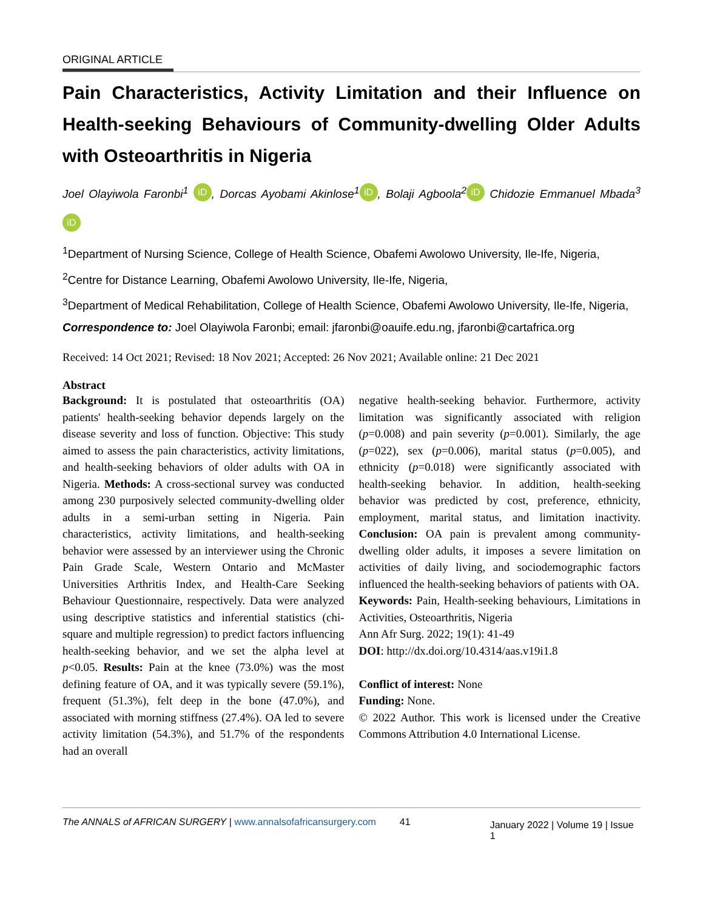ORIGINAL ARTICLE
Pain Characteristics, Activity Limitation and their Influence on Health-seeking Behaviours of Community-dwelling Older Adults with Osteoarthritis in Nigeria
Joel Olayiwola Faronbi<sup>1</sup> iD, Dorcas Ayobami Akinlose<sup>1</sup> iD, Bolaji Agboola<sup>2</sup> iD Chidozie Emmanuel Mbada<sup>3</sup> iD
<sup>1</sup> Department of Nursing Science, College of Health Science, Obafemi Awolowo University, Ile-Ife, Nigeria,
<sup>2</sup> Centre for Distance Learning, Obafemi Awolowo University, Ile-Ife, Nigeria,
<sup>3</sup> Department of Medical Rehabilitation, College of Health Science, Obafemi Awolowo University, Ile-Ife, Nigeria,
Correspondence to: Joel Olayiwola Faronbi; email: jfaronbi@oauife.edu.ng, jfaronbi@cartafrica.org
Received: 14 Oct 2021; Revised: 18 Nov 2021; Accepted: 26 Nov 2021; Available online: 21 Dec 2021
Abstract
Background: It is postulated that osteoarthritis (OA) patients' health-seeking behavior depends largely on the disease severity and loss of function. Objective: This study aimed to assess the pain characteristics, activity limitations, and health-seeking behaviors of older adults with OA in Nigeria. Methods: A cross-sectional survey was conducted among 230 purposively selected community-dwelling older adults in a semi-urban setting in Nigeria. Pain characteristics, activity limitations, and health-seeking behavior were assessed by an interviewer using the Chronic Pain Grade Scale, Western Ontario and McMaster Universities Arthritis Index, and Health-Care Seeking Behaviour Questionnaire, respectively. Data were analyzed using descriptive statistics and inferential statistics (chi-square and multiple regression) to predict factors influencing health-seeking behavior, and we set the alpha level at p<0.05. Results: Pain at the knee (73.0%) was the most defining feature of OA, and it was typically severe (59.1%), frequent (51.3%), felt deep in the bone (47.0%), and associated with morning stiffness (27.4%). OA led to severe activity limitation (54.3%), and 51.7% of the respondents had an overall
negative health-seeking behavior. Furthermore, activity limitation was significantly associated with religion (p=0.008) and pain severity (p=0.001). Similarly, the age (p=022), sex (p=0.006), marital status (p=0.005), and ethnicity (p=0.018) were significantly associated with health-seeking behavior. In addition, health-seeking behavior was predicted by cost, preference, ethnicity, employment, marital status, and limitation inactivity. Conclusion: OA pain is prevalent among community-dwelling older adults, it imposes a severe limitation on activities of daily living, and sociodemographic factors influenced the health-seeking behaviors of patients with OA.
Keywords: Pain, Health-seeking behaviours, Limitations in Activities, Osteoarthritis, Nigeria
Ann Afr Surg. 2022; 19(1): 41-49
DOI: http://dx.doi.org/10.4314/aas.v19i1.8
Conflict of interest: None
Funding: None.
© 2022 Author. This work is licensed under the Creative Commons Attribution 4.0 International License.
The ANNALS of AFRICAN SURGERY | www.annalsofafricansurgery.com 41 January 2022 | Volume 19 | Issue 1